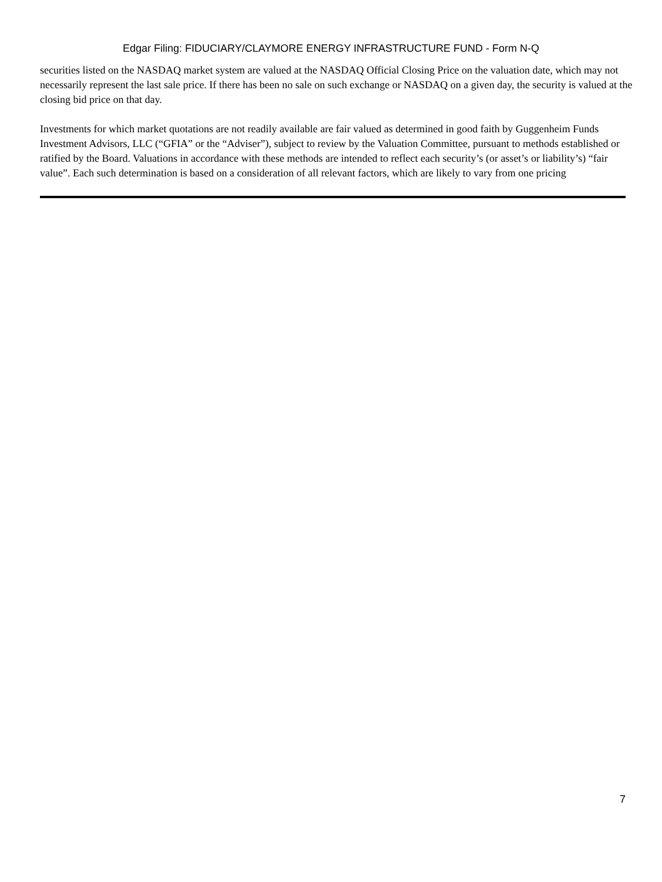Edgar Filing: FIDUCIARY/CLAYMORE ENERGY INFRASTRUCTURE FUND - Form N-Q
securities listed on the NASDAQ market system are valued at the NASDAQ Official Closing Price on the valuation date, which may not necessarily represent the last sale price. If there has been no sale on such exchange or NASDAQ on a given day, the security is valued at the closing bid price on that day.
Investments for which market quotations are not readily available are fair valued as determined in good faith by Guggenheim Funds Investment Advisors, LLC (“GFIA” or the “Adviser”), subject to review by the Valuation Committee, pursuant to methods established or ratified by the Board. Valuations in accordance with these methods are intended to reflect each security’s (or asset’s or liability’s) “fair value”. Each such determination is based on a consideration of all relevant factors, which are likely to vary from one pricing
7